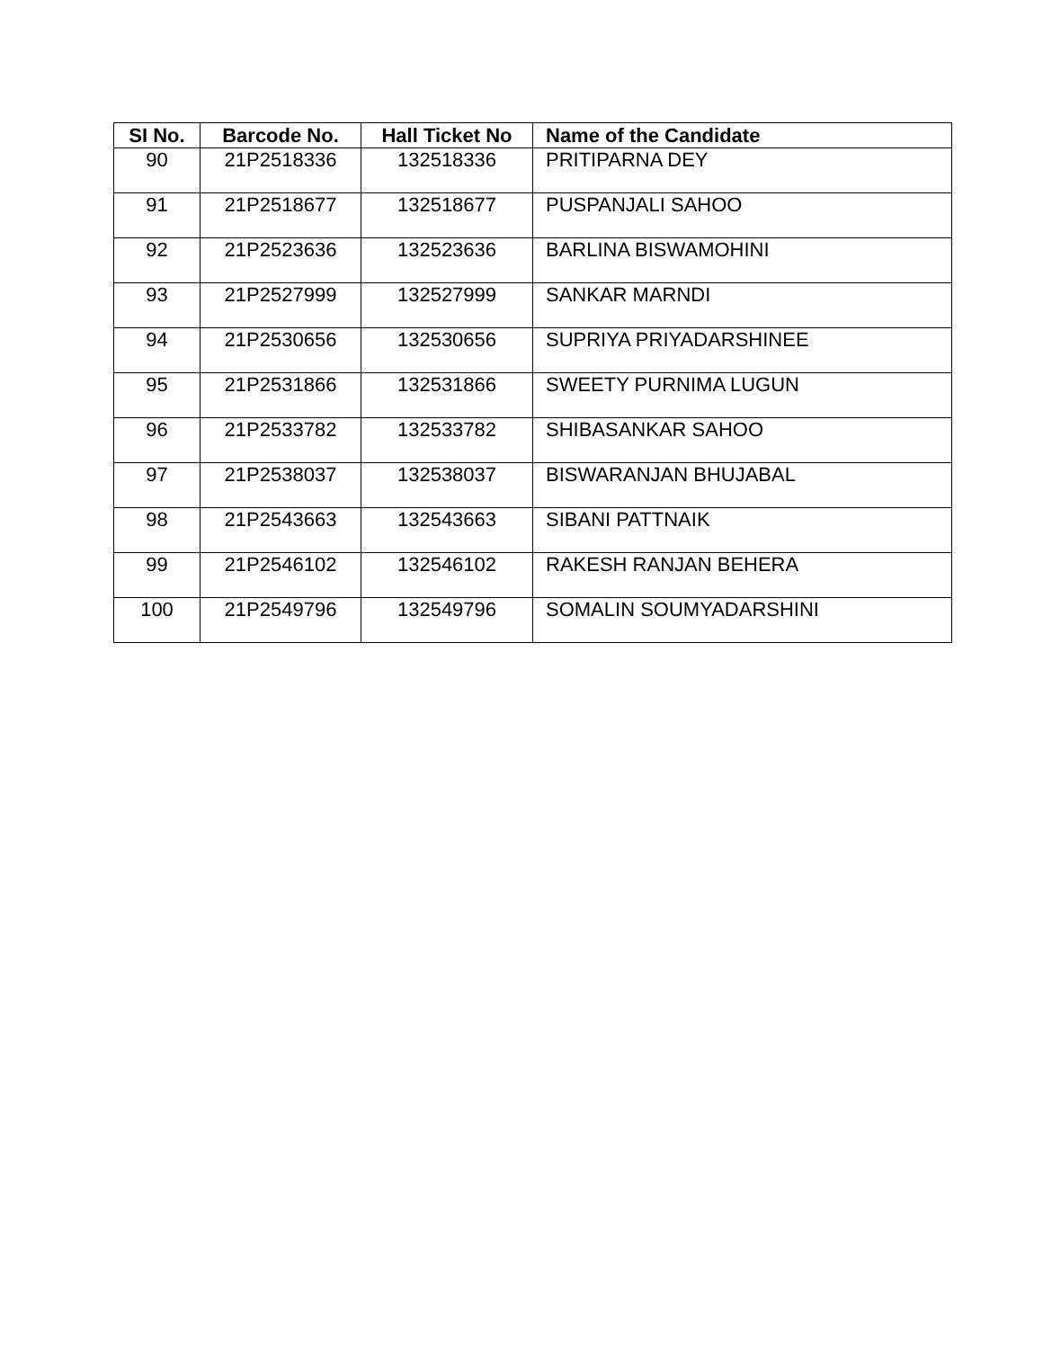| SI No. | Barcode No. | Hall Ticket No | Name of the Candidate |
| --- | --- | --- | --- |
| 90 | 21P2518336 | 132518336 | PRITIPARNA DEY |
| 91 | 21P2518677 | 132518677 | PUSPANJALI SAHOO |
| 92 | 21P2523636 | 132523636 | BARLINA BISWAMOHINI |
| 93 | 21P2527999 | 132527999 | SANKAR MARNDI |
| 94 | 21P2530656 | 132530656 | SUPRIYA PRIYADARSHINEE |
| 95 | 21P2531866 | 132531866 | SWEETY PURNIMA LUGUN |
| 96 | 21P2533782 | 132533782 | SHIBASANKAR SAHOO |
| 97 | 21P2538037 | 132538037 | BISWARANJAN BHUJABAL |
| 98 | 21P2543663 | 132543663 | SIBANI PATTNAIK |
| 99 | 21P2546102 | 132546102 | RAKESH RANJAN BEHERA |
| 100 | 21P2549796 | 132549796 | SOMALIN SOUMYADARSHINI |